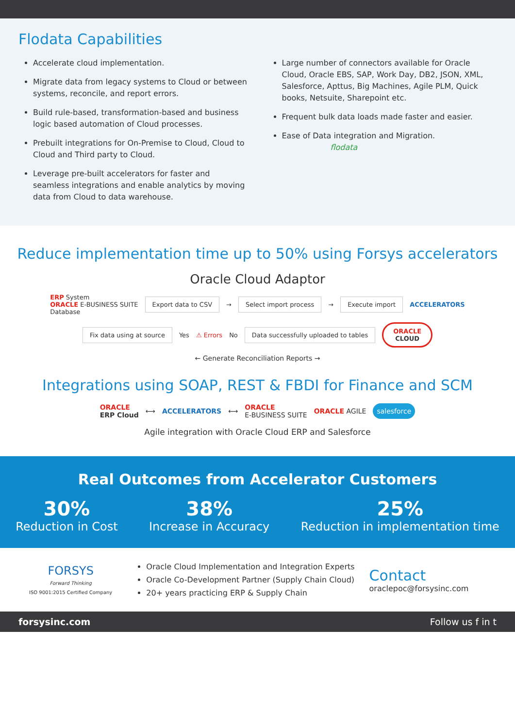Flodata Capabilities
Accelerate cloud implementation.
Migrate data from legacy systems to Cloud or between systems, reconcile, and report errors.
Build rule-based, transformation-based and business logic based automation of Cloud processes.
Prebuilt integrations for On-Premise to Cloud, Cloud to Cloud and Third party to Cloud.
Leverage pre-built accelerators for faster and seamless integrations and enable analytics by moving data from Cloud to data warehouse.
Large number of connectors available for Oracle Cloud, Oracle EBS, SAP, Work Day, DB2, JSON, XML, Salesforce, Apttus, Big Machines, Agile PLM, Quick books, Netsuite, Sharepoint etc.
Frequent bulk data loads made faster and easier.
Ease of Data integration and Migration. flodata
Reduce implementation time up to 50% using Forsys accelerators
Oracle Cloud Adaptor
ERP System
ORACLE E-BUSINESS SUITE
Database
Export data to CSV
→
Select import process
→
Execute import
ACCELERATORS
Fix data using at source
Yes ⚠ Errors No
Data successfully uploaded to tables
ORACLE
CLOUD
← Generate Reconciliation Reports →
Integrations using SOAP, REST & FBDI for Finance and SCM
ORACLE
ERP Cloud
⟷
ACCELERATORS
⟷
ORACLE
E-BUSINESS SUITE
ORACLE AGILE
salesforce
Agile integration with Oracle Cloud ERP and Salesforce
Real Outcomes from Accelerator Customers
30%
Reduction in Cost
38%
Increase in Accuracy
25%
Reduction in implementation time
FORSYS
Forward Thinking
ISO 9001:2015 Certified Company
Oracle Cloud Implementation and Integration Experts
Oracle Co-Development Partner (Supply Chain Cloud)
20+ years practicing ERP & Supply Chain
Contact
oraclepoc@forsysinc.com
forsysinc.com Follow us f in t